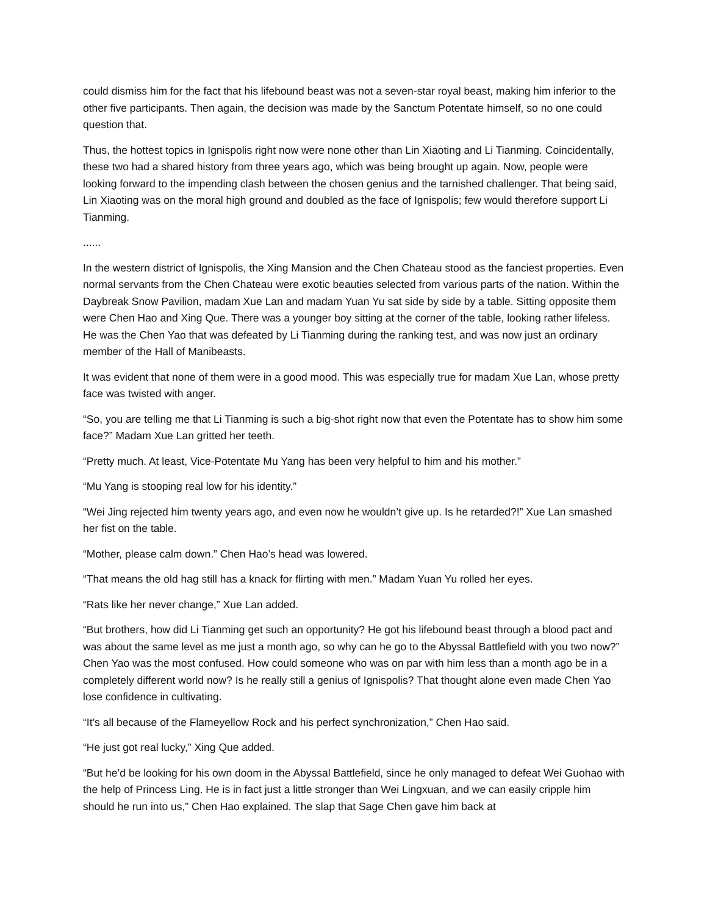could dismiss him for the fact that his lifebound beast was not a seven-star royal beast, making him inferior to the other five participants. Then again, the decision was made by the Sanctum Potentate himself, so no one could question that.
Thus, the hottest topics in Ignispolis right now were none other than Lin Xiaoting and Li Tianming. Coincidentally, these two had a shared history from three years ago, which was being brought up again. Now, people were looking forward to the impending clash between the chosen genius and the tarnished challenger. That being said, Lin Xiaoting was on the moral high ground and doubled as the face of Ignispolis; few would therefore support Li Tianming.
......
In the western district of Ignispolis, the Xing Mansion and the Chen Chateau stood as the fanciest properties. Even normal servants from the Chen Chateau were exotic beauties selected from various parts of the nation. Within the Daybreak Snow Pavilion, madam Xue Lan and madam Yuan Yu sat side by side by a table. Sitting opposite them were Chen Hao and Xing Que. There was a younger boy sitting at the corner of the table, looking rather lifeless. He was the Chen Yao that was defeated by Li Tianming during the ranking test, and was now just an ordinary member of the Hall of Manibeasts.
It was evident that none of them were in a good mood. This was especially true for madam Xue Lan, whose pretty face was twisted with anger.
“So, you are telling me that Li Tianming is such a big-shot right now that even the Potentate has to show him some face?” Madam Xue Lan gritted her teeth.
“Pretty much. At least, Vice-Potentate Mu Yang has been very helpful to him and his mother.”
“Mu Yang is stooping real low for his identity.”
“Wei Jing rejected him twenty years ago, and even now he wouldn’t give up. Is he retarded?!” Xue Lan smashed her fist on the table.
“Mother, please calm down.” Chen Hao’s head was lowered.
“That means the old hag still has a knack for flirting with men.” Madam Yuan Yu rolled her eyes.
“Rats like her never change,” Xue Lan added.
“But brothers, how did Li Tianming get such an opportunity? He got his lifebound beast through a blood pact and was about the same level as me just a month ago, so why can he go to the Abyssal Battlefield with you two now?” Chen Yao was the most confused. How could someone who was on par with him less than a month ago be in a completely different world now? Is he really still a genius of Ignispolis? That thought alone even made Chen Yao lose confidence in cultivating.
“It’s all because of the Flameyellow Rock and his perfect synchronization,” Chen Hao said.
“He just got real lucky,” Xing Que added.
“But he’d be looking for his own doom in the Abyssal Battlefield, since he only managed to defeat Wei Guohao with the help of Princess Ling. He is in fact just a little stronger than Wei Lingxuan, and we can easily cripple him should he run into us,” Chen Hao explained. The slap that Sage Chen gave him back at